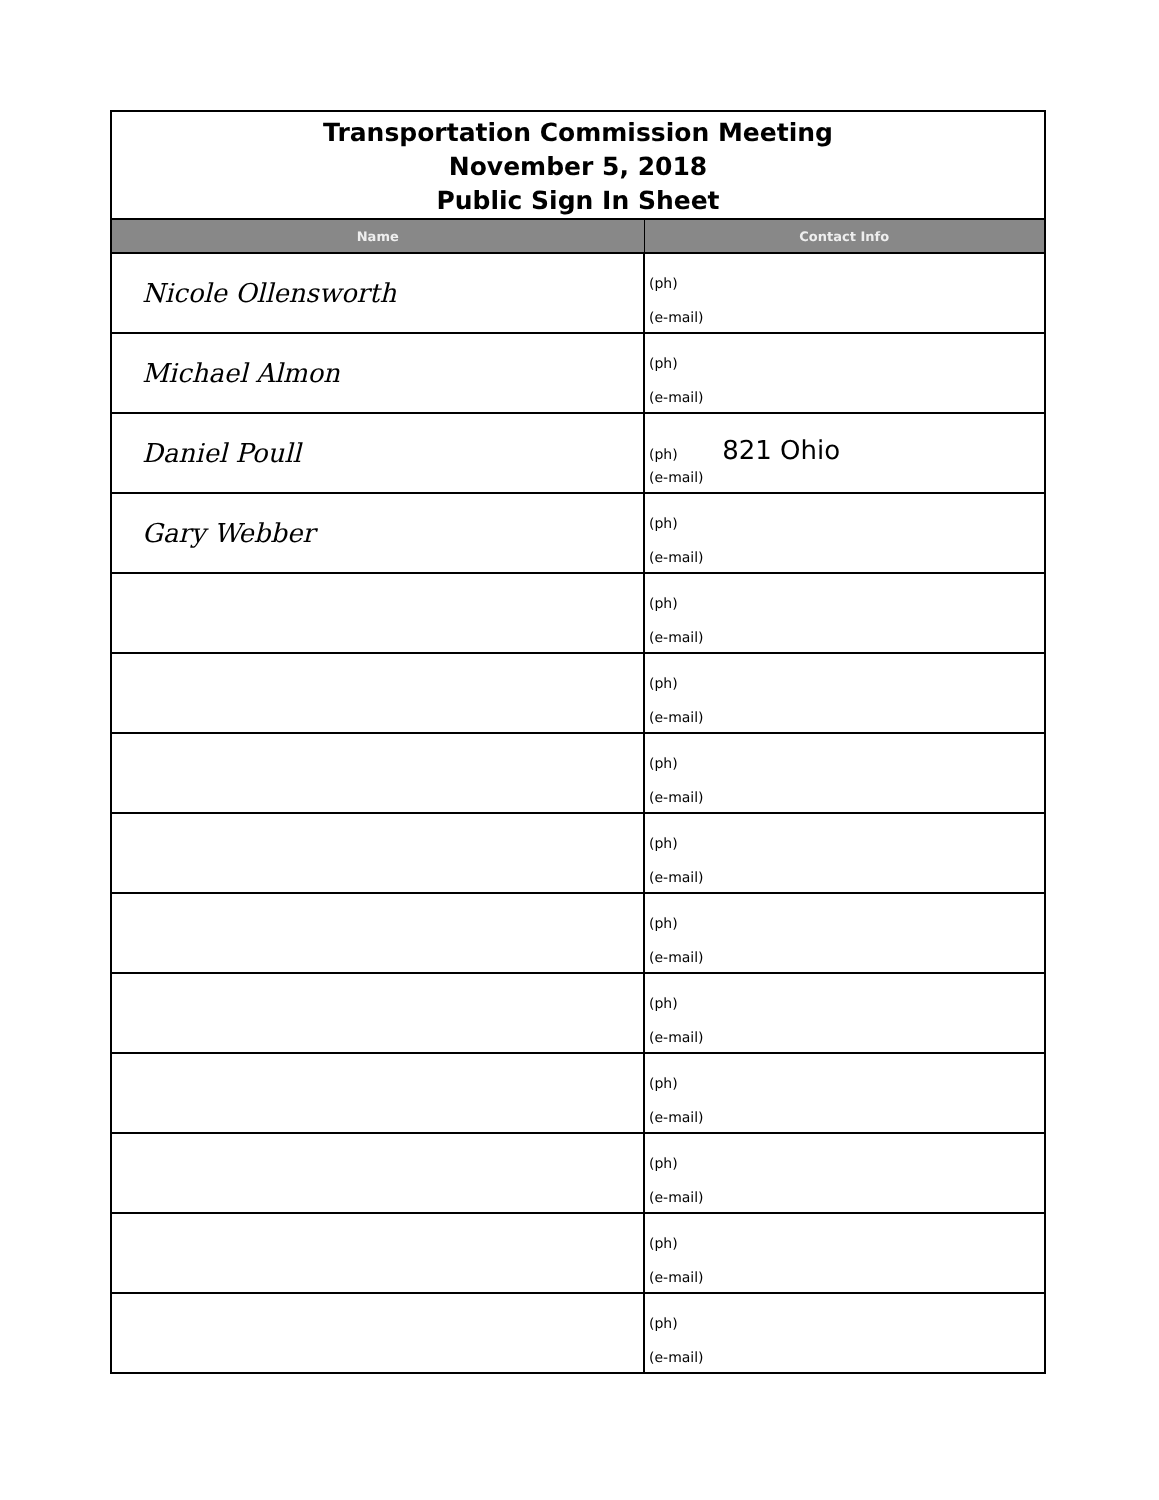| Transportation Commission Meeting November 5, 2018 Public Sign In Sheet | |
| Name | Contact Info |
| Nicole Ollensworth | (ph) (e-mail) |
| Michael Almon | (ph) (e-mail) |
| Daniel Poull | (ph) 821 Ohio (e-mail) |
| Gary Webber | (ph) (e-mail) |
| | (ph) (e-mail) |
| | (ph) (e-mail) |
| | (ph) (e-mail) |
| | (ph) (e-mail) |
| | (ph) (e-mail) |
| | (ph) (e-mail) |
| | (ph) (e-mail) |
| | (ph) (e-mail) |
| | (ph) (e-mail) |
| | (ph) (e-mail) |